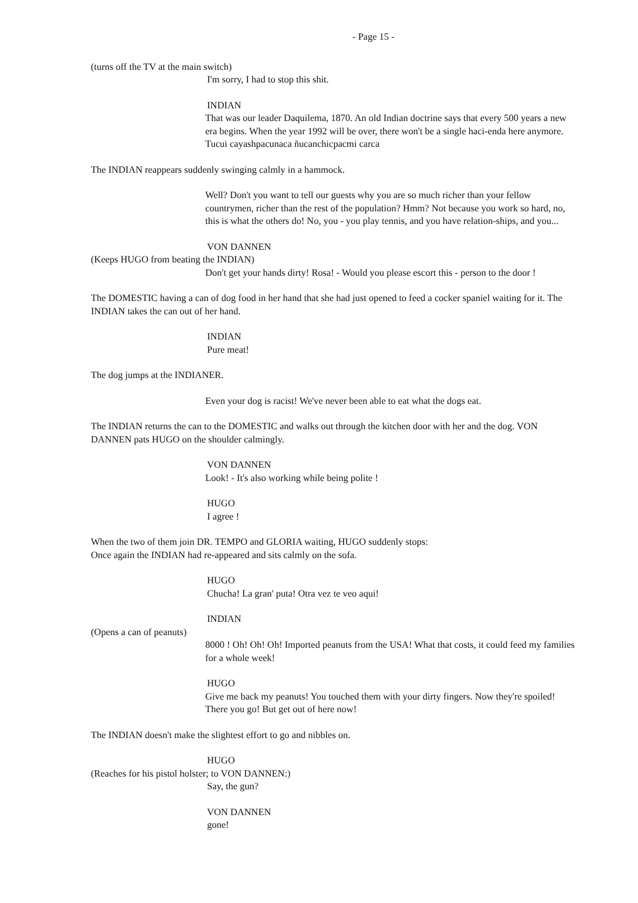- Page 15 -
(turns off the TV at the main switch)
I'm sorry, I had to stop this shit.
INDIAN
That was our leader Daquilema, 1870. An old Indian doctrine says that every 500 years a new era begins. When the year 1992 will be over, there won't be a single haci-enda here anymore. Tucui cayashpacunaca ñucanchicpacmi carca
The INDIAN reappears suddenly swinging calmly in a hammock.
Well? Don't you want to tell our guests why you are so much richer than your fellow countrymen, richer than the rest of the population? Hmm? Not because you work so hard, no, this is what the others do! No, you - you play tennis, and you have relation-ships, and you...
VON DANNEN
(Keeps HUGO from beating the INDIAN)
Don't get your hands dirty! Rosa! - Would you please escort this - person to the door !
The DOMESTIC having a can of dog food in her hand that she had just opened to feed a cocker spaniel waiting for it. The INDIAN takes the can out of her hand.
INDIAN
Pure meat!
The dog jumps at the INDIANER.
Even your dog is racist! We've never been able to eat what the dogs eat.
The INDIAN returns the can to the DOMESTIC and walks out through the kitchen door with her and the dog. VON DANNEN pats HUGO on the shoulder calmingly.
VON DANNEN
Look! - It's also working while being polite !
HUGO
I agree !
When the two of them join DR. TEMPO and GLORIA waiting, HUGO suddenly stops:
Once again the INDIAN had re-appeared and sits calmly on the sofa.
HUGO
Chucha! La gran' puta! Otra vez te veo aqui!
INDIAN
(Opens a can of peanuts)
8000 ! Oh! Oh! Oh! Imported peanuts from the USA! What that costs, it could feed my families for a whole week!
HUGO
Give me back my peanuts! You touched them with your dirty fingers. Now they're spoiled! There you go! But get out of here now!
The INDIAN doesn't make the slightest effort to go and nibbles on.
HUGO
(Reaches for his pistol holster; to VON DANNEN:)
Say, the gun?
VON DANNEN
gone!